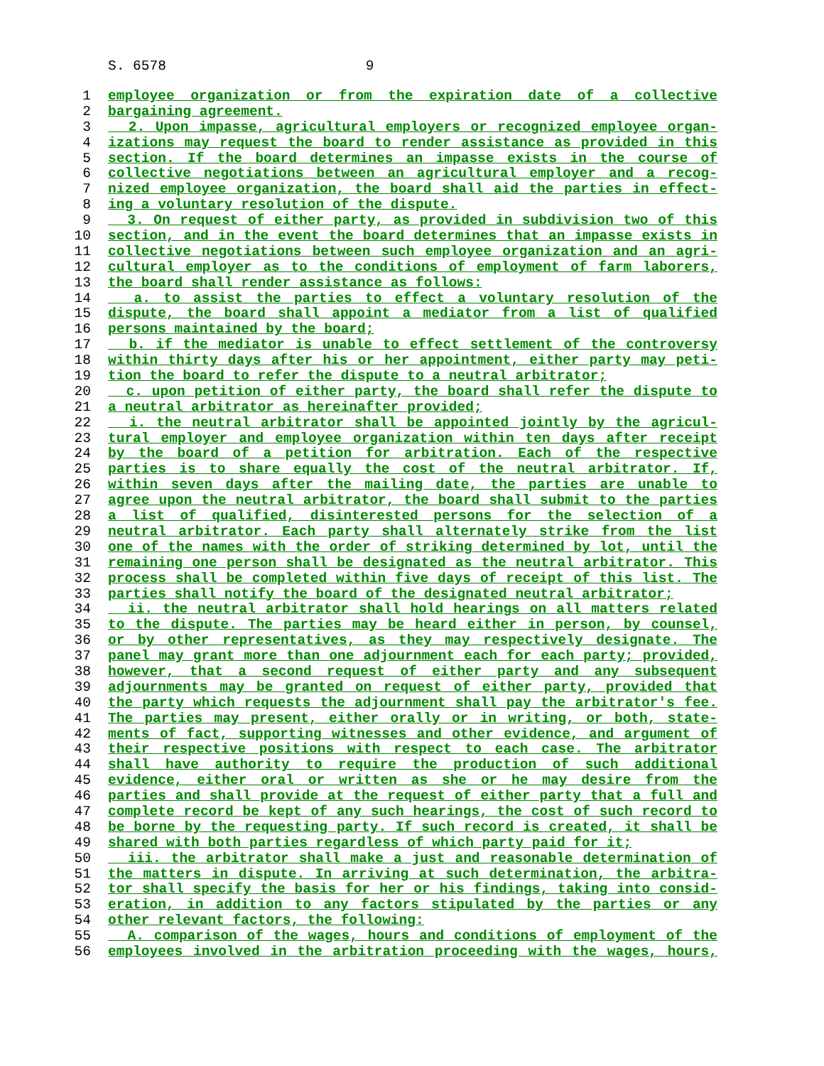S. 6578 9
1 employee organization or from the expiration date of a collective
2 bargaining agreement.
3 2. Upon impasse, agricultural employers or recognized employee organ-
4 izations may request the board to render assistance as provided in this
5 section. If the board determines an impasse exists in the course of
6 collective negotiations between an agricultural employer and a recog-
7 nized employee organization, the board shall aid the parties in effect-
8 ing a voluntary resolution of the dispute.
9 3. On request of either party, as provided in subdivision two of this
10 section, and in the event the board determines that an impasse exists in
11 collective negotiations between such employee organization and an agri-
12 cultural employer as to the conditions of employment of farm laborers,
13 the board shall render assistance as follows:
14 a. to assist the parties to effect a voluntary resolution of the
15 dispute, the board shall appoint a mediator from a list of qualified
16 persons maintained by the board;
17 b. if the mediator is unable to effect settlement of the controversy
18 within thirty days after his or her appointment, either party may peti-
19 tion the board to refer the dispute to a neutral arbitrator;
20 c. upon petition of either party, the board shall refer the dispute to
21 a neutral arbitrator as hereinafter provided;
22 i. the neutral arbitrator shall be appointed jointly by the agricul-
23 tural employer and employee organization within ten days after receipt
24 by the board of a petition for arbitration. Each of the respective
25 parties is to share equally the cost of the neutral arbitrator. If,
26 within seven days after the mailing date, the parties are unable to
27 agree upon the neutral arbitrator, the board shall submit to the parties
28 a list of qualified, disinterested persons for the selection of a
29 neutral arbitrator. Each party shall alternately strike from the list
30 one of the names with the order of striking determined by lot, until the
31 remaining one person shall be designated as the neutral arbitrator. This
32 process shall be completed within five days of receipt of this list. The
33 parties shall notify the board of the designated neutral arbitrator;
34 ii. the neutral arbitrator shall hold hearings on all matters related
35 to the dispute. The parties may be heard either in person, by counsel,
36 or by other representatives, as they may respectively designate. The
37 panel may grant more than one adjournment each for each party; provided,
38 however, that a second request of either party and any subsequent
39 adjournments may be granted on request of either party, provided that
40 the party which requests the adjournment shall pay the arbitrator's fee.
41 The parties may present, either orally or in writing, or both, state-
42 ments of fact, supporting witnesses and other evidence, and argument of
43 their respective positions with respect to each case. The arbitrator
44 shall have authority to require the production of such additional
45 evidence, either oral or written as she or he may desire from the
46 parties and shall provide at the request of either party that a full and
47 complete record be kept of any such hearings, the cost of such record to
48 be borne by the requesting party. If such record is created, it shall be
49 shared with both parties regardless of which party paid for it;
50 iii. the arbitrator shall make a just and reasonable determination of
51 the matters in dispute. In arriving at such determination, the arbitra-
52 tor shall specify the basis for her or his findings, taking into consid-
53 eration, in addition to any factors stipulated by the parties or any
54 other relevant factors, the following:
55 A. comparison of the wages, hours and conditions of employment of the
56 employees involved in the arbitration proceeding with the wages, hours,